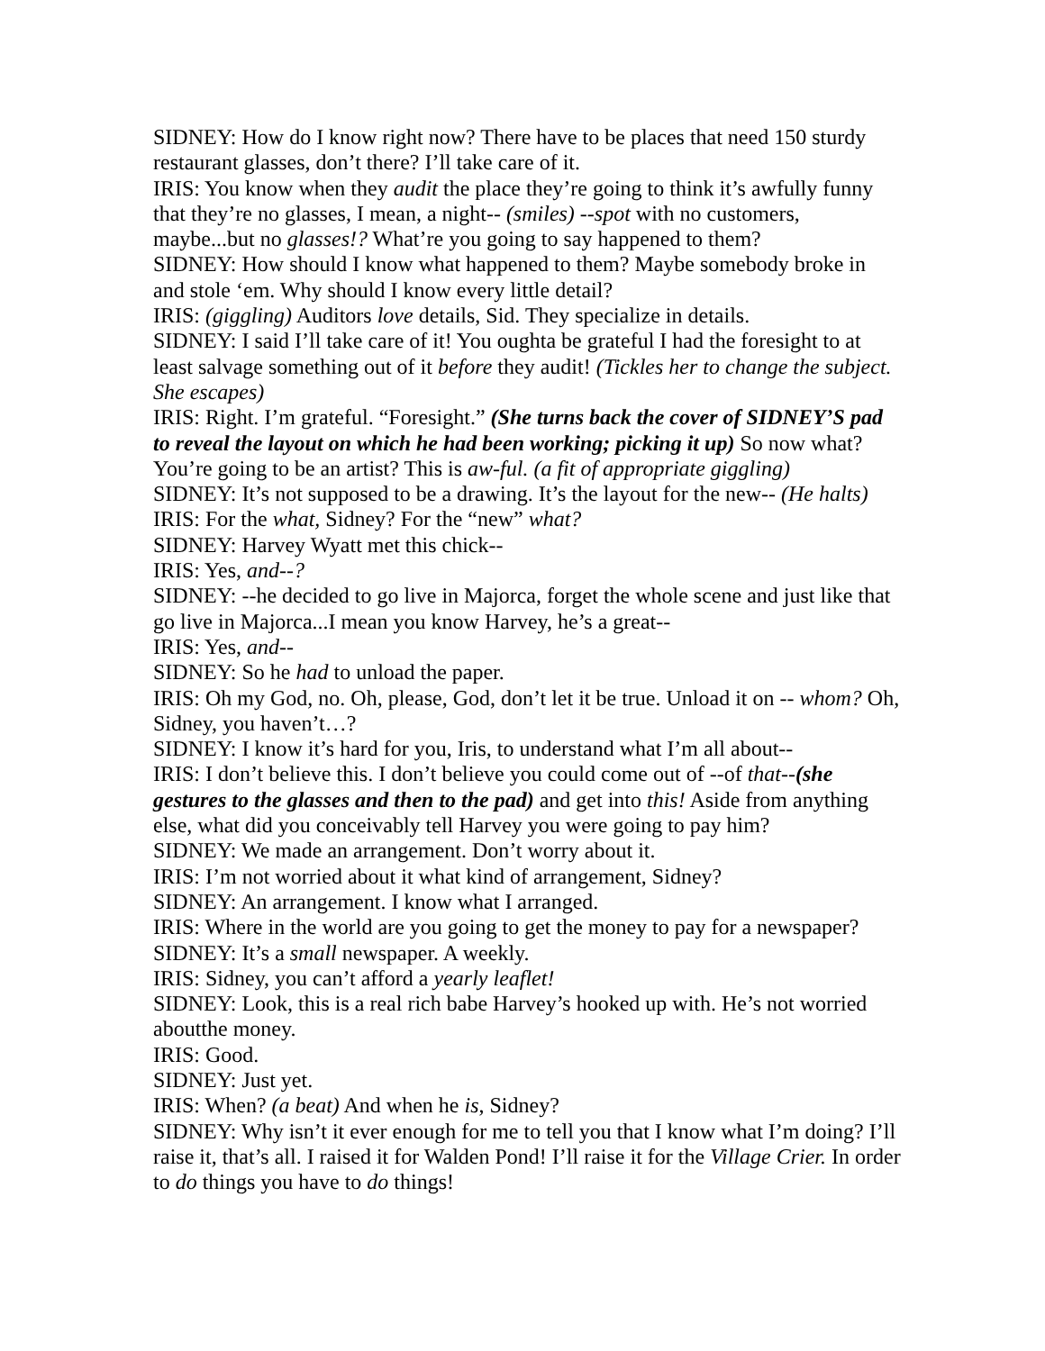SIDNEY: How do I know right now? There have to be places that need 150 sturdy restaurant glasses, don’t there? I’ll take care of it.
IRIS: You know when they audit the place they’re going to think it’s awfully funny that they’re no glasses, I mean, a night-- (smiles) --spot with no customers, maybe...but no glasses!? What’re you going to say happened to them?
SIDNEY: How should I know what happened to them? Maybe somebody broke in and stole ‘em. Why should I know every little detail?
IRIS: (giggling) Auditors love details, Sid. They specialize in details.
SIDNEY: I said I’ll take care of it! You oughta be grateful I had the foresight to at least salvage something out of it before they audit! (Tickles her to change the subject. She escapes)
IRIS: Right. I’m grateful. “Foresight.” (She turns back the cover of SIDNEY’S pad to reveal the layout on which he had been working; picking it up) So now what? You’re going to be an artist? This is aw-ful. (a fit of appropriate giggling)
SIDNEY: It’s not supposed to be a drawing. It’s the layout for the new-- (He halts)
IRIS: For the what, Sidney? For the “new” what?
SIDNEY: Harvey Wyatt met this chick--
IRIS: Yes, and--?
SIDNEY: --he decided to go live in Majorca, forget the whole scene and just like that go live in Majorca...I mean you know Harvey, he’s a great--
IRIS: Yes, and--
SIDNEY: So he had to unload the paper.
IRIS: Oh my God, no. Oh, please, God, don’t let it be true. Unload it on -- whom? Oh, Sidney, you haven’t…?
SIDNEY: I know it’s hard for you, Iris, to understand what I’m all about--
IRIS: I don’t believe this. I don’t believe you could come out of --of that--(she gestures to the glasses and then to the pad) and get into this! Aside from anything else, what did you conceivably tell Harvey you were going to pay him?
SIDNEY: We made an arrangement. Don’t worry about it.
IRIS: I’m not worried about it what kind of arrangement, Sidney?
SIDNEY: An arrangement. I know what I arranged.
IRIS: Where in the world are you going to get the money to pay for a newspaper?
SIDNEY: It’s a small newspaper. A weekly.
IRIS: Sidney, you can’t afford a yearly leaflet!
SIDNEY: Look, this is a real rich babe Harvey’s hooked up with. He’s not worried aboutthe money.
IRIS: Good.
SIDNEY: Just yet.
IRIS: When? (a beat) And when he is, Sidney?
SIDNEY: Why isn’t it ever enough for me to tell you that I know what I’m doing? I’ll raise it, that’s all. I raised it for Walden Pond! I’ll raise it for the Village Crier. In order to do things you have to do things!